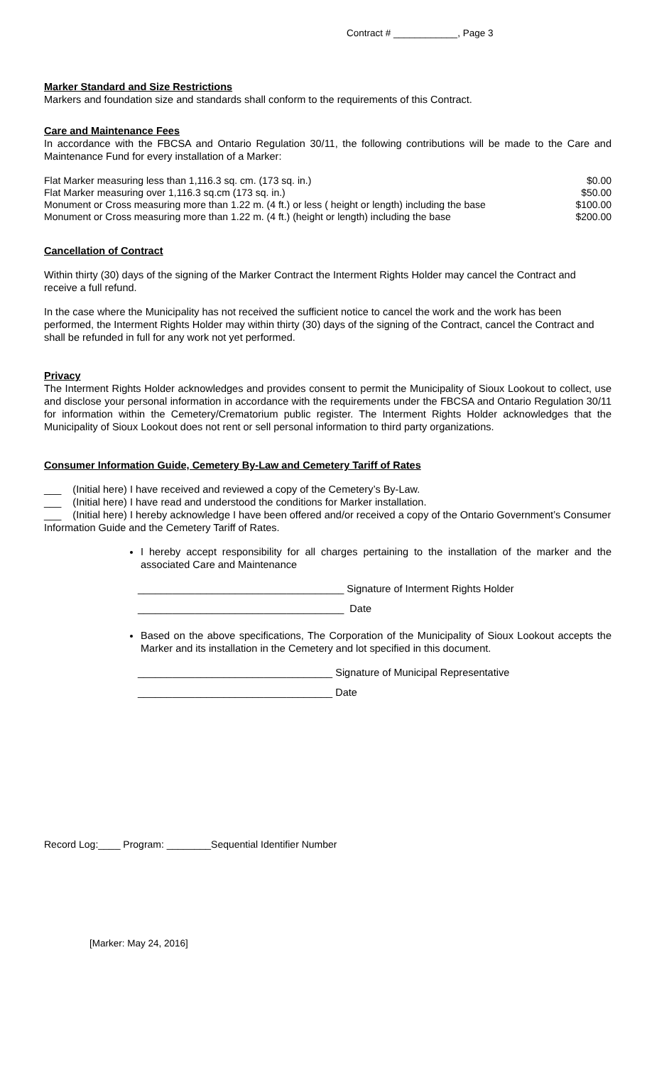Contract # ____________, Page 3
Marker Standard and Size Restrictions
Markers and foundation size and standards shall conform to the requirements of this Contract.
Care and Maintenance Fees
In accordance with the FBCSA and Ontario Regulation 30/11, the following contributions will be made to the Care and Maintenance Fund for every installation of a Marker:
| Flat Marker measuring less than 1,116.3 sq. cm. (173 sq. in.) | $0.00 |
| Flat Marker measuring over 1,116.3 sq.cm (173 sq. in.) | $50.00 |
| Monument or Cross measuring more than 1.22 m. (4 ft.) or less ( height or length) including the base | $100.00 |
| Monument or Cross measuring more than 1.22 m. (4 ft.) (height or length) including the base | $200.00 |
Cancellation of Contract
Within thirty (30) days of the signing of the Marker Contract the Interment Rights Holder may cancel the Contract and receive a full refund.
In the case where the Municipality has not received the sufficient notice to cancel the work and the work has been performed, the Interment Rights Holder may within thirty (30) days of the signing of the Contract, cancel the Contract and shall be refunded in full for any work not yet performed.
Privacy
The Interment Rights Holder acknowledges and provides consent to permit the Municipality of Sioux Lookout to collect, use and disclose your personal information in accordance with the requirements under the FBCSA and Ontario Regulation 30/11 for information within the Cemetery/Crematorium public register. The Interment Rights Holder acknowledges that the Municipality of Sioux Lookout does not rent or sell personal information to third party organizations.
Consumer Information Guide, Cemetery By-Law and Cemetery Tariff of Rates
___ (Initial here) I have received and reviewed a copy of the Cemetery’s By-Law.
___ (Initial here) I have read and understood the conditions for Marker installation.
___ (Initial here) I hereby acknowledge I have been offered and/or received a copy of the Ontario Government’s Consumer Information Guide and the Cemetery Tariff of Rates.
I hereby accept responsibility for all charges pertaining to the installation of the marker and the associated Care and Maintenance
____________________________________ Signature of Interment Rights Holder
____________________________________ Date
Based on the above specifications, The Corporation of the Municipality of Sioux Lookout accepts the Marker and its installation in the Cemetery and lot specified in this document.
__________________________________ Signature of Municipal Representative
__________________________________ Date
Record Log:____ Program: ________Sequential Identifier Number
[Marker: May 24, 2016]